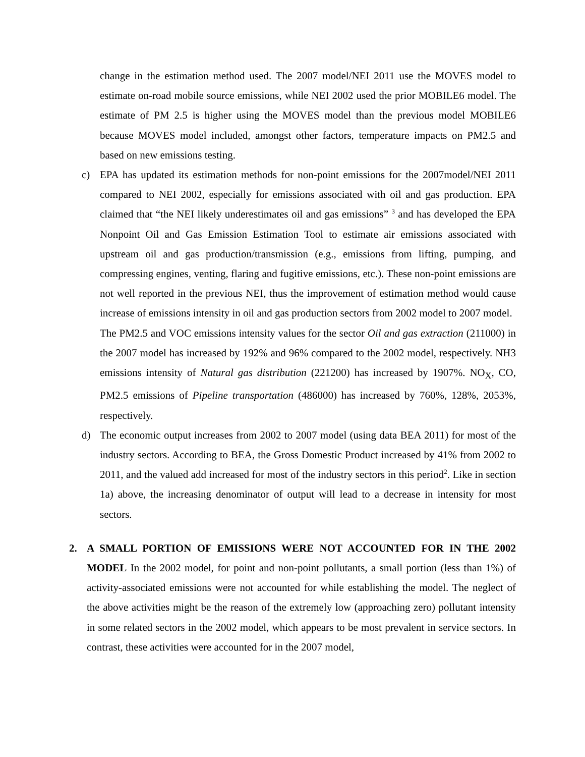change in the estimation method used. The 2007 model/NEI 2011 use the MOVES model to estimate on-road mobile source emissions, while NEI 2002 used the prior MOBILE6 model. The estimate of PM 2.5 is higher using the MOVES model than the previous model MOBILE6 because MOVES model included, amongst other factors, temperature impacts on PM2.5 and based on new emissions testing.
c) EPA has updated its estimation methods for non-point emissions for the 2007model/NEI 2011 compared to NEI 2002, especially for emissions associated with oil and gas production. EPA claimed that “the NEI likely underestimates oil and gas emissions” <sup>3</sup> and has developed the EPA Nonpoint Oil and Gas Emission Estimation Tool to estimate air emissions associated with upstream oil and gas production/transmission (e.g., emissions from lifting, pumping, and compressing engines, venting, flaring and fugitive emissions, etc.). These non-point emissions are not well reported in the previous NEI, thus the improvement of estimation method would cause increase of emissions intensity in oil and gas production sectors from 2002 model to 2007 model.
The PM2.5 and VOC emissions intensity values for the sector Oil and gas extraction (211000) in the 2007 model has increased by 192% and 96% compared to the 2002 model, respectively. NH3 emissions intensity of Natural gas distribution (221200) has increased by 1907%. NO<sub>X</sub>, CO, PM2.5 emissions of Pipeline transportation (486000) has increased by 760%, 128%, 2053%, respectively.
d) The economic output increases from 2002 to 2007 model (using data BEA 2011) for most of the industry sectors. According to BEA, the Gross Domestic Product increased by 41% from 2002 to 2011, and the valued add increased for most of the industry sectors in this period<sup>2</sup>. Like in section 1a) above, the increasing denominator of output will lead to a decrease in intensity for most sectors.
2. A SMALL PORTION OF EMISSIONS WERE NOT ACCOUNTED FOR IN THE 2002 MODEL In the 2002 model, for point and non-point pollutants, a small portion (less than 1%) of activity-associated emissions were not accounted for while establishing the model. The neglect of the above activities might be the reason of the extremely low (approaching zero) pollutant intensity in some related sectors in the 2002 model, which appears to be most prevalent in service sectors. In contrast, these activities were accounted for in the 2007 model,